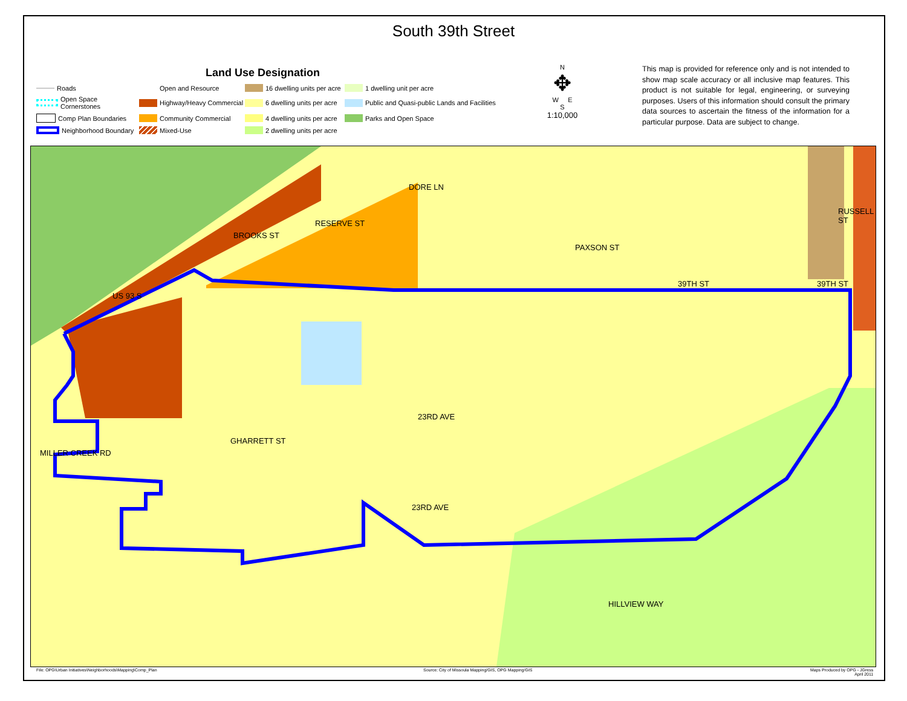South 39th Street
Land Use Designation
Roads
Open and Resource
16 dwelling units per acre
1 dwelling unit per acre
Open Space Cornerstones
Highway/Heavy Commercial
6 dwelling units per acre
Public and Quasi-public Lands and Facilities
Comp Plan Boundaries
Community Commercial
4 dwelling units per acre
Parks and Open Space
Neighborhood Boundary
Mixed-Use
2 dwelling units per acre
N
✥
W E
S
1:10,000
This map is provided for reference only and is not intended to show map scale accuracy or all inclusive map features. This product is not suitable for legal, engineering, or surveying purposes. Users of this information should consult the primary data sources to ascertain the fitness of the information for a particular purpose. Data are subject to change.
BROOKS ST
RESERVE ST
DORE LN
PAXSON ST
39TH ST 39TH ST
RUSSELL ST
US 93 S
23RD AVE
23RD AVE
GHARRETT ST
MILLER CREEK RD
HILLVIEW WAY
File: OPG\Urban Initiatives\Neighborhoods\Mapping\Comp_Plan
Source: City of Missoula Mapping/GIS, OPG Mapping/GIS
Maps Produced by OPG - JGress
April 2011